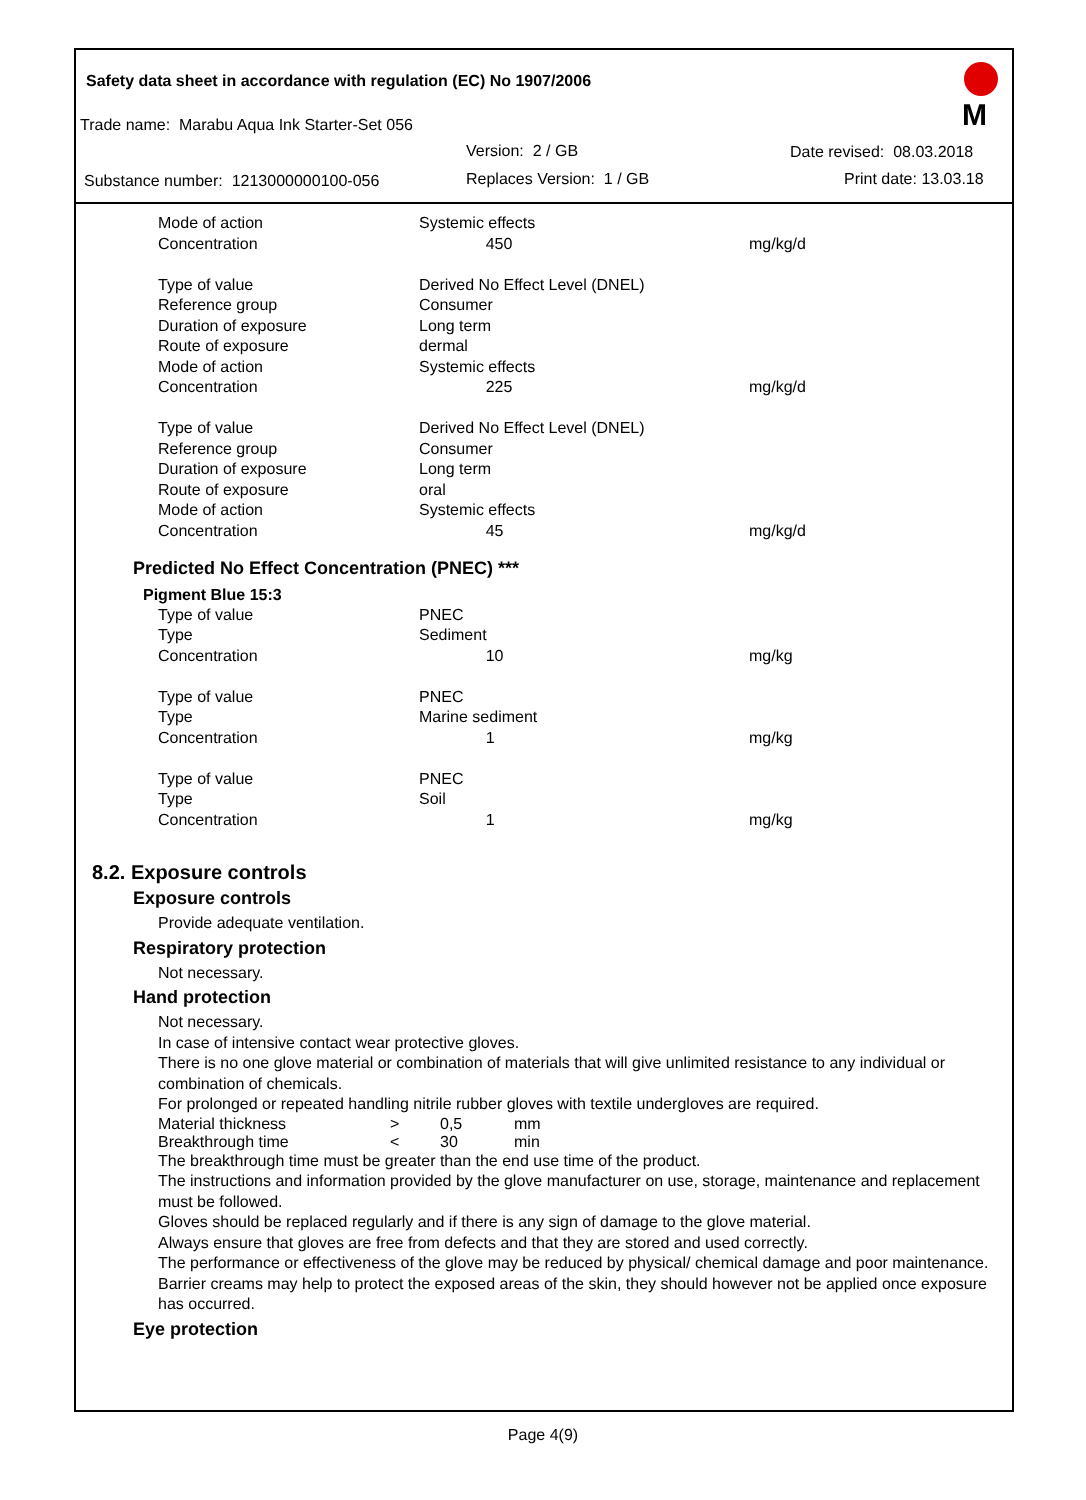Safety data sheet in accordance with regulation (EC) No 1907/2006
Trade name: Marabu Aqua Ink Starter-Set 056
Version: 2 / GB Date revised: 08.03.2018
Substance number: 1213000000100-056 Replaces Version: 1 / GB Print date: 13.03.18
M
| Mode of action | Systemic effects | |
| Concentration | 450 | mg/kg/d |
| Type of value | Derived No Effect Level (DNEL) | |
| Reference group | Consumer | |
| Duration of exposure | Long term | |
| Route of exposure | dermal | |
| Mode of action | Systemic effects | |
| Concentration | 225 | mg/kg/d |
| Type of value | Derived No Effect Level (DNEL) | |
| Reference group | Consumer | |
| Duration of exposure | Long term | |
| Route of exposure | oral | |
| Mode of action | Systemic effects | |
| Concentration | 45 | mg/kg/d |
Predicted No Effect Concentration (PNEC) ***
Pigment Blue 15:3
| Type of value | PNEC | |
| Type | Sediment | |
| Concentration | 10 | mg/kg |
| Type of value | PNEC | |
| Type | Marine sediment | |
| Concentration | 1 | mg/kg |
| Type of value | PNEC | |
| Type | Soil | |
| Concentration | 1 | mg/kg |
8.2. Exposure controls
Exposure controls
Provide adequate ventilation.
Respiratory protection
Not necessary.
Hand protection
Not necessary.
In case of intensive contact wear protective gloves.
There is no one glove material or combination of materials that will give unlimited resistance to any individual or combination of chemicals.
For prolonged or repeated handling nitrile rubber gloves with textile undergloves are required.
| Material thickness | > | 0,5 | mm |
| Breakthrough time | < | 30 | min |
The breakthrough time must be greater than the end use time of the product.
The instructions and information provided by the glove manufacturer on use, storage, maintenance and replacement must be followed.
Gloves should be replaced regularly and if there is any sign of damage to the glove material.
Always ensure that gloves are free from defects and that they are stored and used correctly.
The performance or effectiveness of the glove may be reduced by physical/ chemical damage and poor maintenance.
Barrier creams may help to protect the exposed areas of the skin, they should however not be applied once exposure has occurred.
Eye protection
Page 4(9)